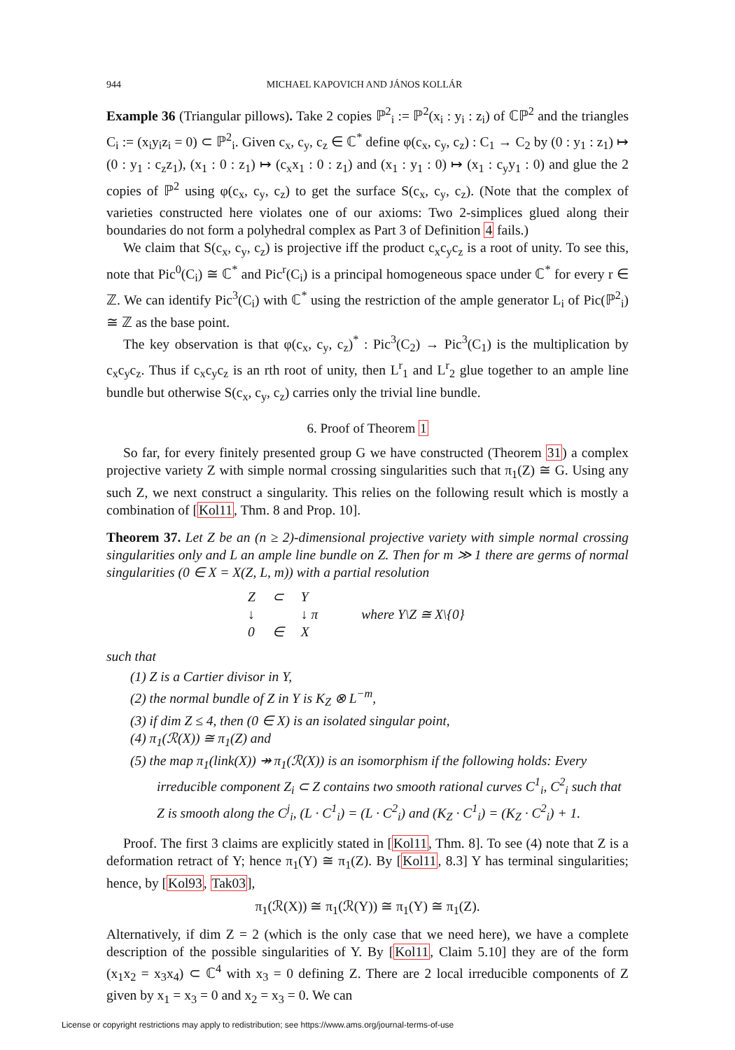944 MICHAEL KAPOVICH AND JÁNOS KOLLÁR
Example 36 (Triangular pillows). Take 2 copies ℙ<sup>2</sup><sub>i</sub> := ℙ<sup>2</sup>(x<sub>i</sub> : y<sub>i</sub> : z<sub>i</sub>) of ℂℙ<sup>2</sup> and the triangles C<sub>i</sub> := (x<sub>i</sub>y<sub>i</sub>z<sub>i</sub> = 0) ⊂ ℙ<sup>2</sup><sub>i</sub>. Given c<sub>x</sub>, c<sub>y</sub>, c<sub>z</sub> ∈ ℂ<sup>*</sup> define φ(c<sub>x</sub>, c<sub>y</sub>, c<sub>z</sub>) : C<sub>1</sub> → C<sub>2</sub> by (0 : y<sub>1</sub> : z<sub>1</sub>) ↦ (0 : y<sub>1</sub> : c<sub>z</sub>z<sub>1</sub>), (x<sub>1</sub> : 0 : z<sub>1</sub>) ↦ (c<sub>x</sub>x<sub>1</sub> : 0 : z<sub>1</sub>) and (x<sub>1</sub> : y<sub>1</sub> : 0) ↦ (x<sub>1</sub> : c<sub>y</sub>y<sub>1</sub> : 0) and glue the 2 copies of ℙ<sup>2</sup> using φ(c<sub>x</sub>, c<sub>y</sub>, c<sub>z</sub>) to get the surface S(c<sub>x</sub>, c<sub>y</sub>, c<sub>z</sub>). (Note that the complex of varieties constructed here violates one of our axioms: Two 2-simplices glued along their boundaries do not form a polyhedral complex as Part 3 of Definition 4 fails.)
We claim that S(c<sub>x</sub>, c<sub>y</sub>, c<sub>z</sub>) is projective iff the product c<sub>x</sub>c<sub>y</sub>c<sub>z</sub> is a root of unity. To see this, note that Pic<sup>0</sup>(C<sub>i</sub>) ≅ ℂ<sup>*</sup> and Pic<sup>r</sup>(C<sub>i</sub>) is a principal homogeneous space under ℂ<sup>*</sup> for every r ∈ ℤ. We can identify Pic<sup>3</sup>(C<sub>i</sub>) with ℂ<sup>*</sup> using the restriction of the ample generator L<sub>i</sub> of Pic(ℙ<sup>2</sup><sub>i</sub>) ≅ ℤ as the base point.
The key observation is that φ(c<sub>x</sub>, c<sub>y</sub>, c<sub>z</sub>)<sup>*</sup> : Pic<sup>3</sup>(C<sub>2</sub>) → Pic<sup>3</sup>(C<sub>1</sub>) is the multiplication by c<sub>x</sub>c<sub>y</sub>c<sub>z</sub>. Thus if c<sub>x</sub>c<sub>y</sub>c<sub>z</sub> is an rth root of unity, then L<sup>r</sup><sub>1</sub> and L<sup>r</sup><sub>2</sub> glue together to an ample line bundle but otherwise S(c<sub>x</sub>, c<sub>y</sub>, c<sub>z</sub>) carries only the trivial line bundle.
6. Proof of Theorem 1
So far, for every finitely presented group G we have constructed (Theorem 31) a complex projective variety Z with simple normal crossing singularities such that π<sub>1</sub>(Z) ≅ G. Using any such Z, we next construct a singularity. This relies on the following result which is mostly a combination of [Kol11, Thm. 8 and Prop. 10].
Theorem 37. Let Z be an (n ≥ 2)-dimensional projective variety with simple normal crossing singularities only and L an ample line bundle on Z. Then for m ≫ 1 there are germs of normal singularities (0 ∈ X = X(Z, L, m)) with a partial resolution
| Z | ⊂ | Y |
| ↓ | | ↓ π |
| 0 | ∈ | X |
where Y\Z ≅ X\{0}
such that
(1) Z is a Cartier divisor in Y,
(2) the normal bundle of Z in Y is K<sub>Z</sub> ⊗ L<sup>−m</sup>,
(3) if dim Z ≤ 4, then (0 ∈ X) is an isolated singular point,
(4) π<sub>1</sub>(ℛ(X)) ≅ π<sub>1</sub>(Z) and
(5) the map π<sub>1</sub>(link(X)) ↠ π<sub>1</sub>(ℛ(X)) is an isomorphism if the following holds: Every irreducible component Z<sub>i</sub> ⊂ Z contains two smooth rational curves C<sup>1</sup><sub>i</sub>, C<sup>2</sup><sub>i</sub> such that Z is smooth along the C<sup>j</sup><sub>i</sub>, (L · C<sup>1</sup><sub>i</sub>) = (L · C<sup>2</sup><sub>i</sub>) and (K<sub>Z</sub> · C<sup>1</sup><sub>i</sub>) = (K<sub>Z</sub> · C<sup>2</sup><sub>i</sub>) + 1.
Proof. The first 3 claims are explicitly stated in [Kol11, Thm. 8]. To see (4) note that Z is a deformation retract of Y; hence π<sub>1</sub>(Y) ≅ π<sub>1</sub>(Z). By [Kol11, 8.3] Y has terminal singularities; hence, by [Kol93, Tak03],
π<sub>1</sub>(ℛ(X)) ≅ π<sub>1</sub>(ℛ(Y)) ≅ π<sub>1</sub>(Y) ≅ π<sub>1</sub>(Z).
Alternatively, if dim Z = 2 (which is the only case that we need here), we have a complete description of the possible singularities of Y. By [Kol11, Claim 5.10] they are of the form (x<sub>1</sub>x<sub>2</sub> = x<sub>3</sub>x<sub>4</sub>) ⊂ ℂ<sup>4</sup> with x<sub>3</sub> = 0 defining Z. There are 2 local irreducible components of Z given by x<sub>1</sub> = x<sub>3</sub> = 0 and x<sub>2</sub> = x<sub>3</sub> = 0. We can
License or copyright restrictions may apply to redistribution; see https://www.ams.org/journal-terms-of-use